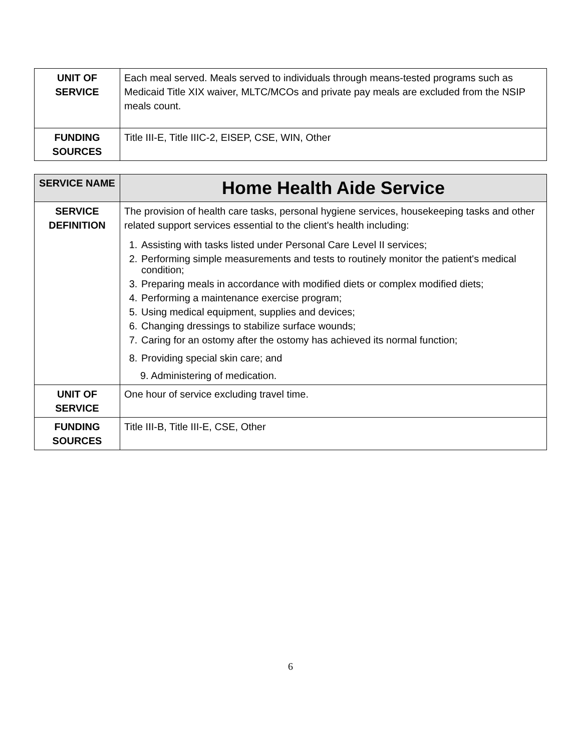| UNIT OF SERVICE | Each meal served. Meals served to individuals through means-tested programs such as Medicaid Title XIX waiver, MLTC/MCOs and private pay meals are excluded from the NSIP meals count. |
| FUNDING SOURCES | Title III-E, Title IIIC-2, EISEP, CSE, WIN, Other |
| SERVICE NAME | Home Health Aide Service |
| SERVICE DEFINITION | The provision of health care tasks, personal hygiene services, housekeeping tasks and other related support services essential to the client's health including: 1. Assisting with tasks listed under Personal Care Level II services; 2. Performing simple measurements and tests to routinely monitor the patient's medical condition; 3. Preparing meals in accordance with modified diets or complex modified diets; 4. Performing a maintenance exercise program; 5. Using medical equipment, supplies and devices; 6. Changing dressings to stabilize surface wounds; 7. Caring for an ostomy after the ostomy has achieved its normal function; 8. Providing special skin care; and 9. Administering of medication. |
| UNIT OF SERVICE | One hour of service excluding travel time. |
| FUNDING SOURCES | Title III-B, Title III-E, CSE, Other |
6